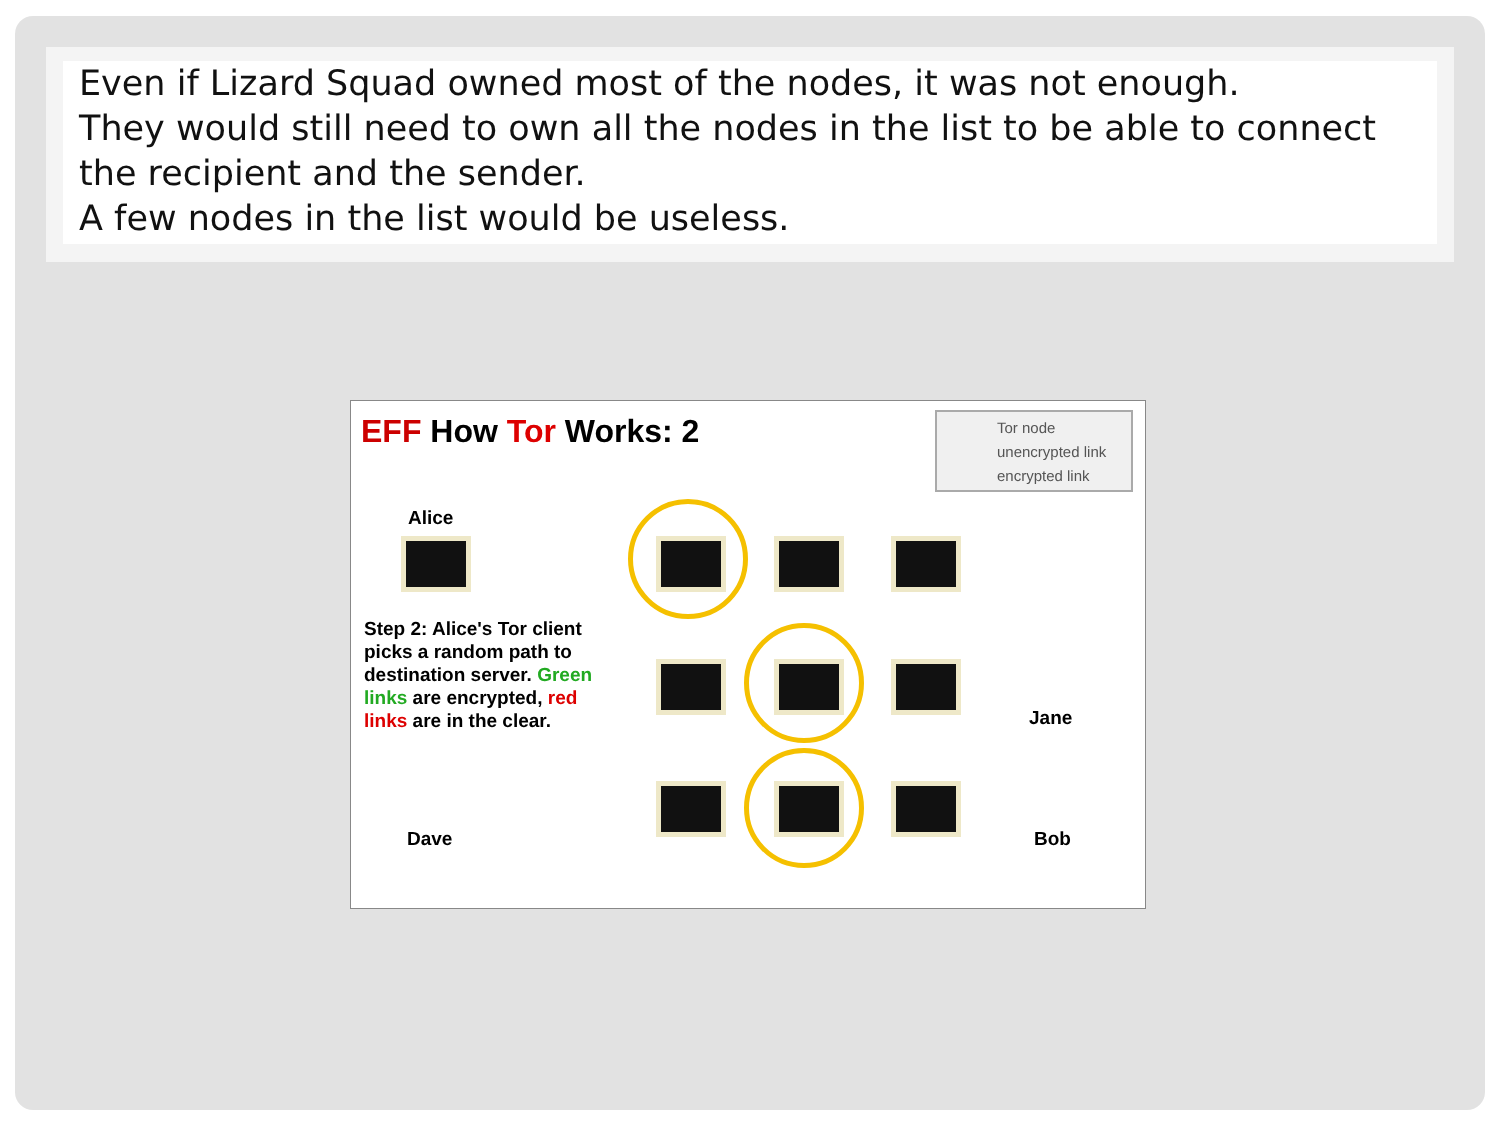Even if Lizard Squad owned most of the nodes, it was not enough.
They would still need to own all the nodes in the list to be able to connect the recipient and the sender.
A few nodes in the list would be useless.
EFF How Tor Works: 2
Tor node
unencrypted link
encrypted link
Alice
Step 2: Alice's Tor client picks a random path to destination server. Green links are encrypted, red links are in the clear.
Jane
Dave Bob